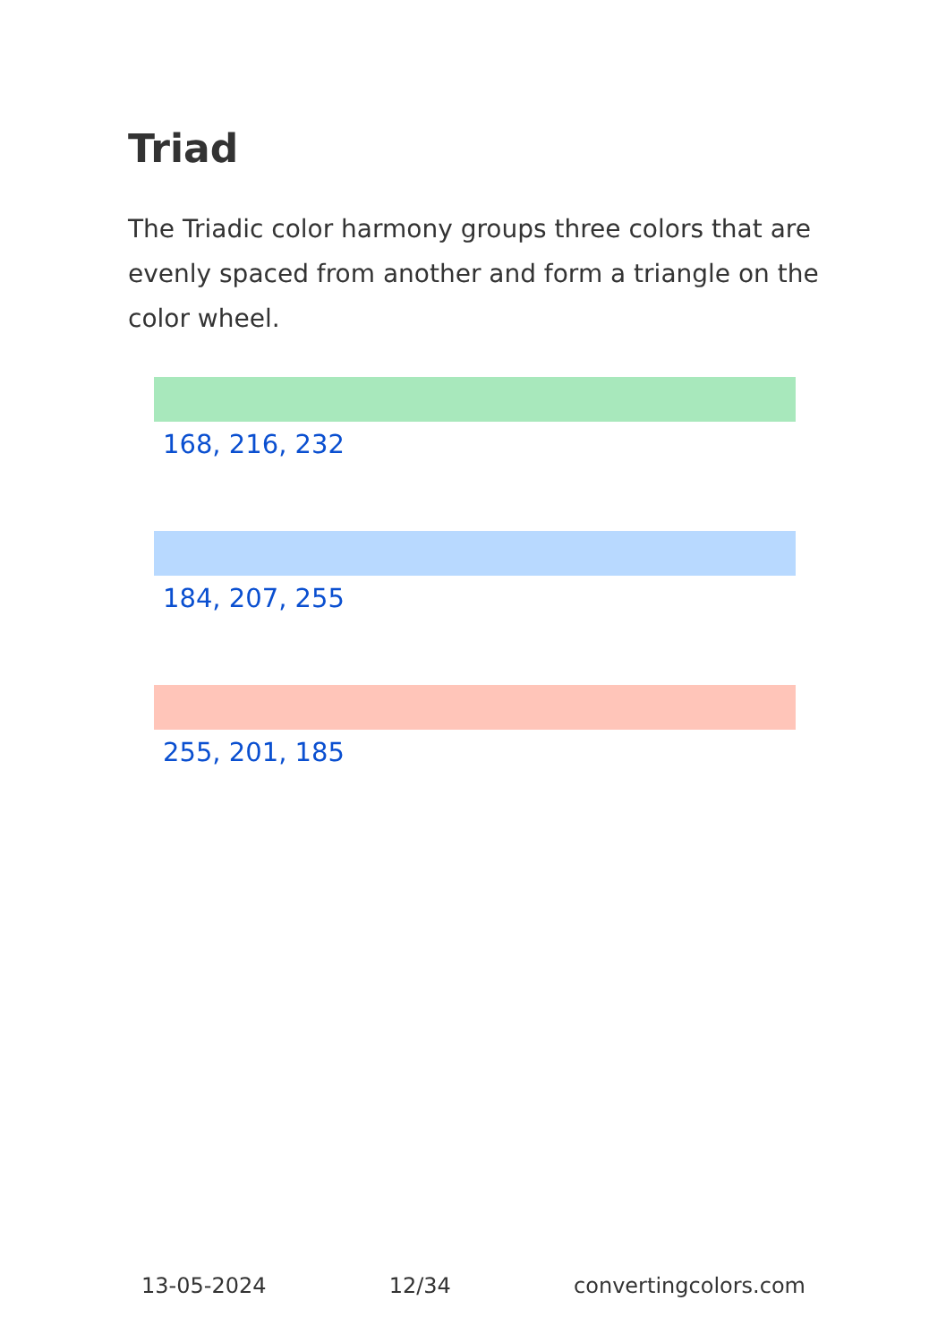Triad
The Triadic color harmony groups three colors that are evenly spaced from another and form a triangle on the color wheel.
168, 216, 232
184, 207, 255
255, 201, 185
13-05-2024 12/34 convertingcolors.com